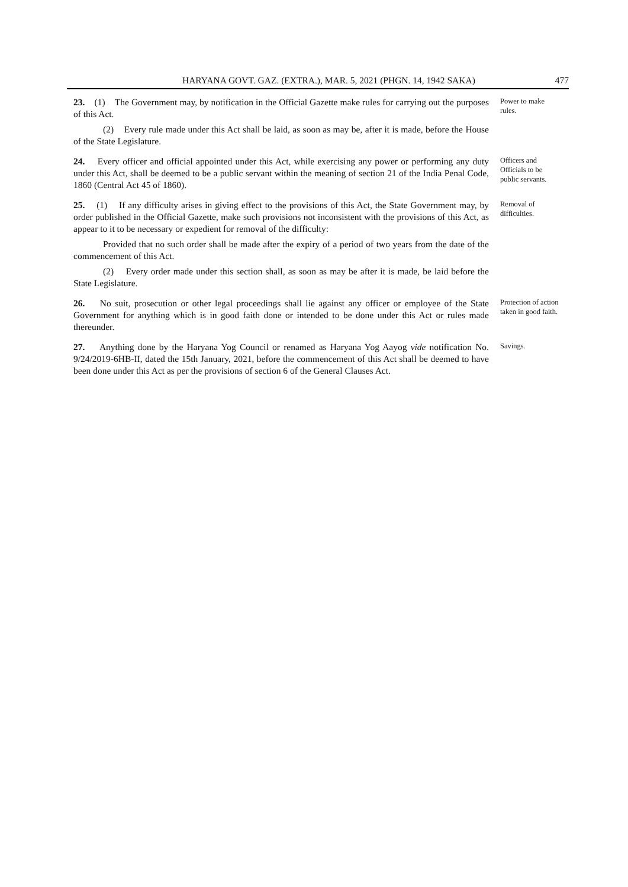HARYANA GOVT. GAZ. (EXTRA.), MAR. 5, 2021 (PHGN. 14, 1942 SAKA) 477
23. (1) The Government may, by notification in the Official Gazette make rules for carrying out the purposes of this Act.
(2) Every rule made under this Act shall be laid, as soon as may be, after it is made, before the House of the State Legislature.
Power to make rules.
24. Every officer and official appointed under this Act, while exercising any power or performing any duty under this Act, shall be deemed to be a public servant within the meaning of section 21 of the India Penal Code, 1860 (Central Act 45 of 1860).
Officers and Officials to be public servants.
25. (1) If any difficulty arises in giving effect to the provisions of this Act, the State Government may, by order published in the Official Gazette, make such provisions not inconsistent with the provisions of this Act, as appear to it to be necessary or expedient for removal of the difficulty:
Provided that no such order shall be made after the expiry of a period of two years from the date of the commencement of this Act.
(2) Every order made under this section shall, as soon as may be after it is made, be laid before the State Legislature.
Removal of difficulties.
26. No suit, prosecution or other legal proceedings shall lie against any officer or employee of the State Government for anything which is in good faith done or intended to be done under this Act or rules made thereunder.
Protection of action taken in good faith.
27. Anything done by the Haryana Yog Council or renamed as Haryana Yog Aayog vide notification No. 9/24/2019-6HB-II, dated the 15th January, 2021, before the commencement of this Act shall be deemed to have been done under this Act as per the provisions of section 6 of the General Clauses Act.
Savings.